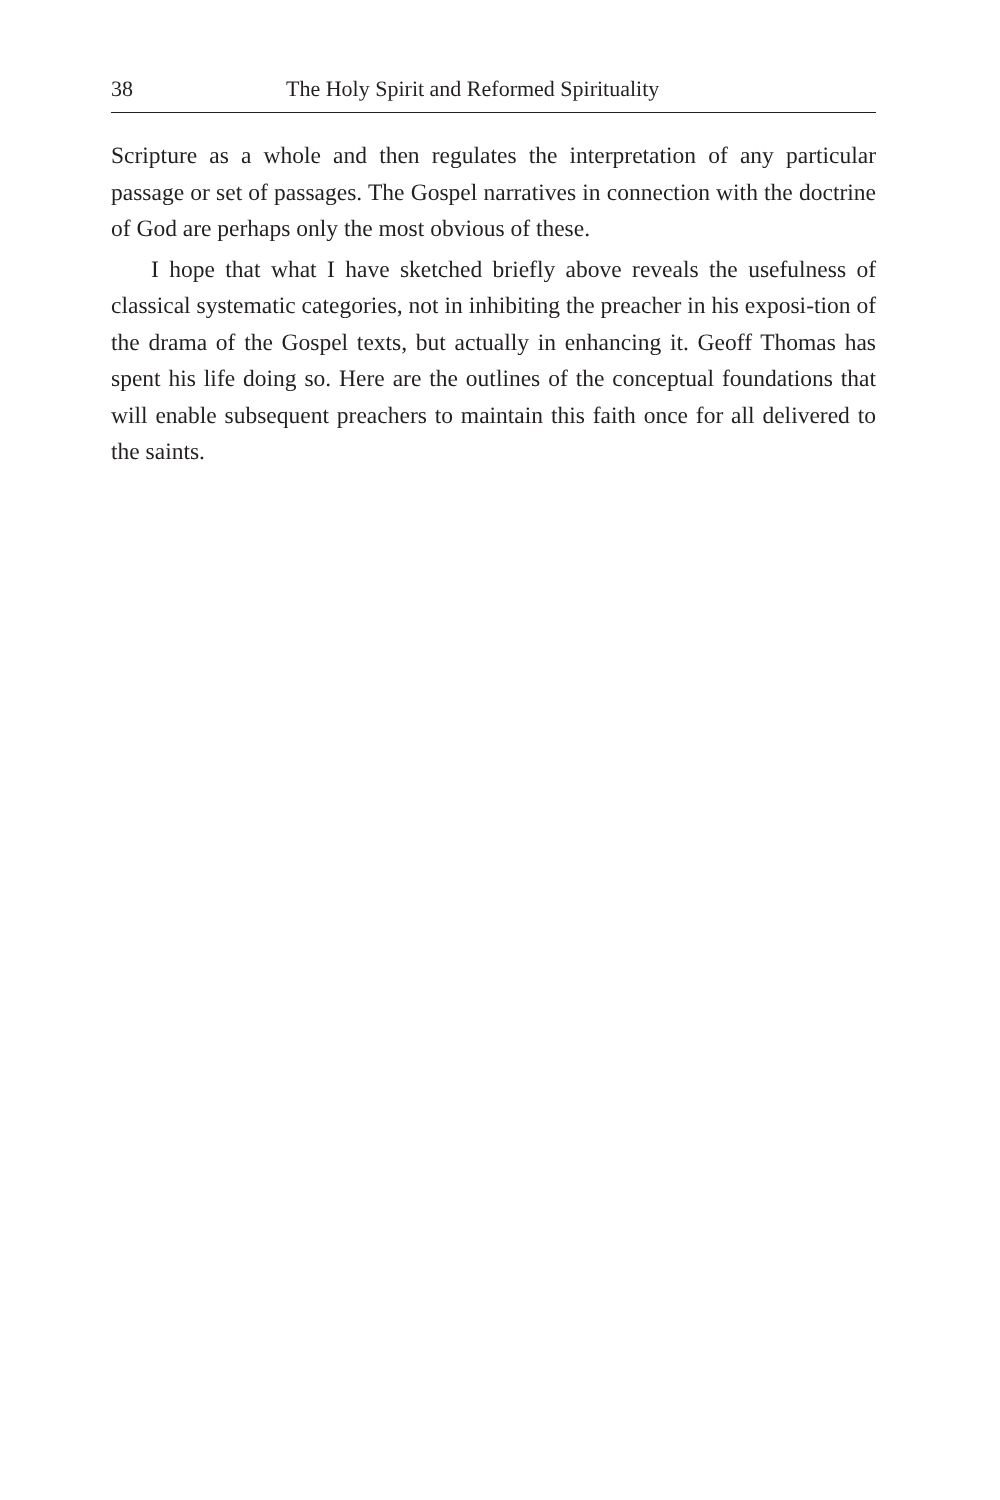38 The Holy Spirit and Reformed Spirituality
Scripture as a whole and then regulates the interpretation of any particular passage or set of passages. The Gospel narratives in connection with the doctrine of God are perhaps only the most obvious of these.
I hope that what I have sketched briefly above reveals the usefulness of classical systematic categories, not in inhibiting the preacher in his exposi-tion of the drama of the Gospel texts, but actually in enhancing it. Geoff Thomas has spent his life doing so. Here are the outlines of the conceptual foundations that will enable subsequent preachers to maintain this faith once for all delivered to the saints.